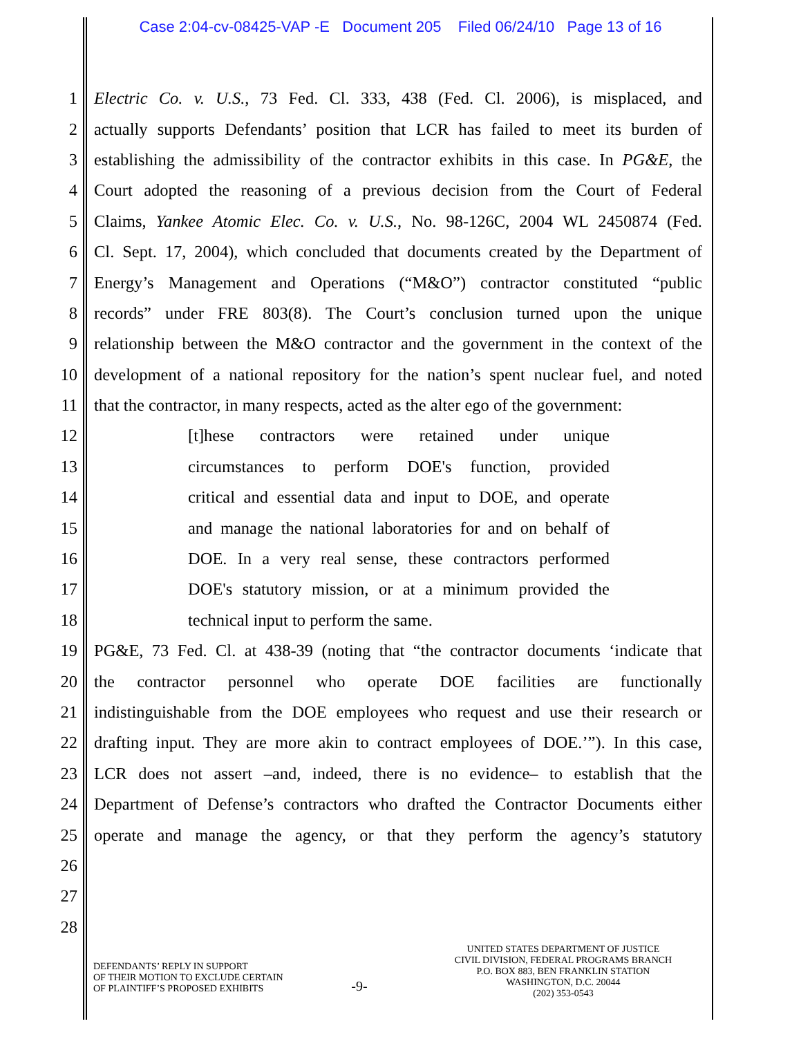Case 2:04-cv-08425-VAP -E Document 205 Filed 06/24/10 Page 13 of 16
1 Electric Co. v. U.S., 73 Fed. Cl. 333, 438 (Fed. Cl. 2006), is misplaced, and
2 actually supports Defendants’ position that LCR has failed to meet its burden of
3 establishing the admissibility of the contractor exhibits in this case. In PG&E, the
4 Court adopted the reasoning of a previous decision from the Court of Federal
5 Claims, Yankee Atomic Elec. Co. v. U.S., No. 98-126C, 2004 WL 2450874 (Fed.
6 Cl. Sept. 17, 2004), which concluded that documents created by the Department of
7 Energy’s Management and Operations (“M&O”) contractor constituted “public
8 records” under FRE 803(8). The Court’s conclusion turned upon the unique
9 relationship between the M&O contractor and the government in the context of the
10 development of a national repository for the nation’s spent nuclear fuel, and noted
11 that the contractor, in many respects, acted as the alter ego of the government:
12 [t]hese contractors were retained under unique
13 circumstances to perform DOE's function, provided
14 critical and essential data and input to DOE, and operate
15 and manage the national laboratories for and on behalf of
16 DOE. In a very real sense, these contractors performed
17 DOE's statutory mission, or at a minimum provided the
18 technical input to perform the same.
19 PG&E, 73 Fed. Cl. at 438-39 (noting that “the contractor documents ‘indicate that
20 the contractor personnel who operate DOE facilities are functionally
21 indistinguishable from the DOE employees who request and use their research or
22 drafting input. They are more akin to contract employees of DOE.’”). In this case,
23 LCR does not assert –and, indeed, there is no evidence– to establish that the
24 Department of Defense’s contractors who drafted the Contractor Documents either
25 operate and manage the agency, or that they perform the agency’s statutory
26
27
28
DEFENDANTS’ REPLY IN SUPPORT
OF THEIR MOTION TO EXCLUDE CERTAIN
OF PLAINTIFF’S PROPOSED EXHIBITS
-9-
UNITED STATES DEPARTMENT OF JUSTICE
CIVIL DIVISION, FEDERAL PROGRAMS BRANCH
P.O. BOX 883, BEN FRANKLIN STATION
WASHINGTON, D.C. 20044
(202) 353-0543